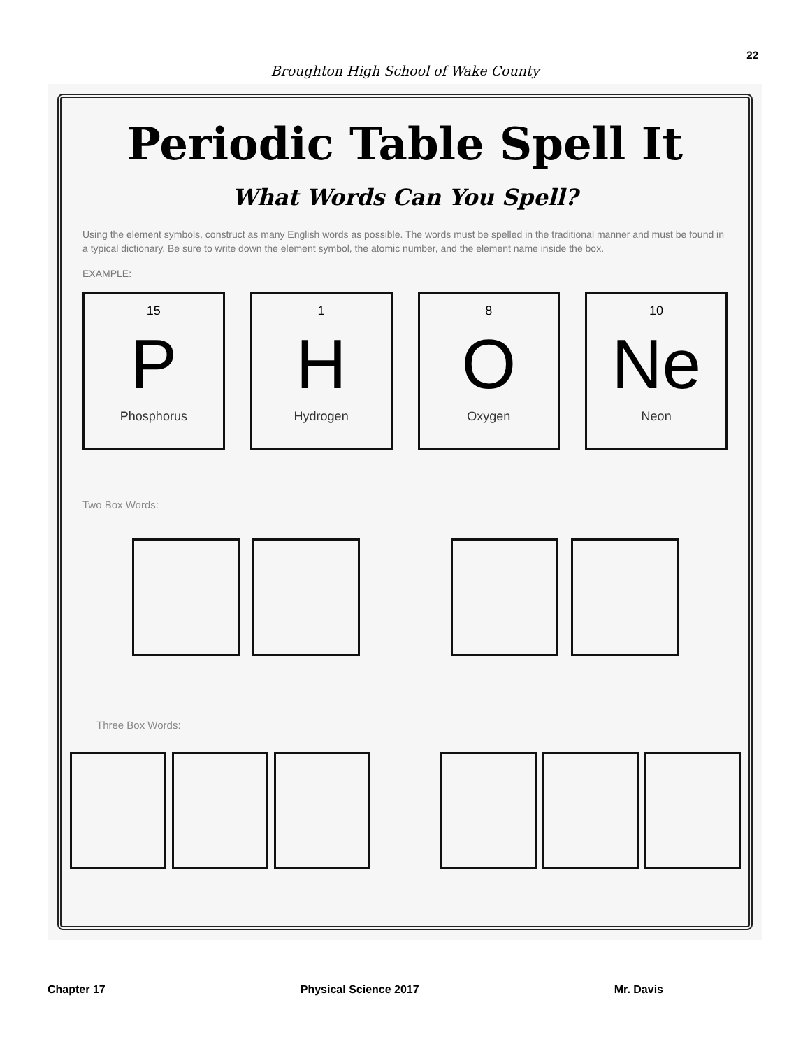22
Broughton High School of Wake County
Periodic Table Spell It
What Words Can You Spell?
Using the element symbols, construct as many English words as possible. The words must be spelled in the traditional manner and must be found in a typical dictionary. Be sure to write down the element symbol, the atomic number, and the element name inside the box.
EXAMPLE:
15
P
Phosphorus
1
H
Hydrogen
8
O
Oxygen
10
Ne
Neon
Two Box Words:
Three Box Words:
Chapter 17 Physical Science 2017 Mr. Davis